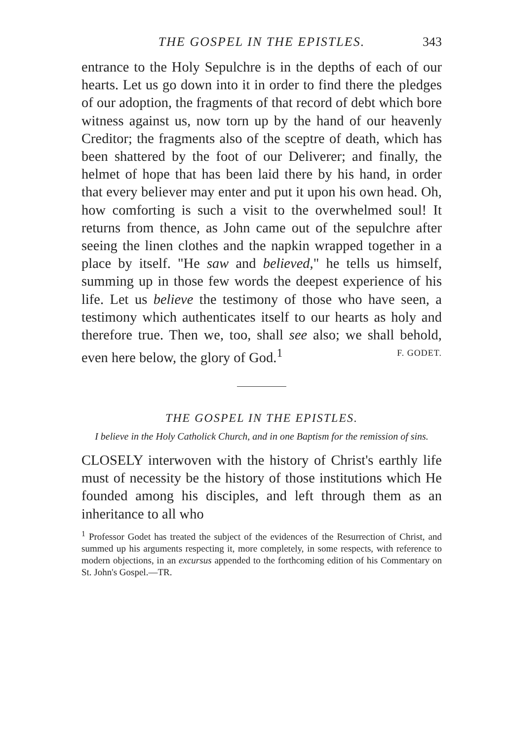THE GOSPEL IN THE EPISTLES. 343
entrance to the Holy Sepulchre is in the depths of each of our hearts. Let us go down into it in order to find there the pledges of our adoption, the fragments of that record of debt which bore witness against us, now torn up by the hand of our heavenly Creditor; the fragments also of the sceptre of death, which has been shattered by the foot of our Deliverer; and finally, the helmet of hope that has been laid there by his hand, in order that every believer may enter and put it upon his own head. Oh, how comforting is such a visit to the overwhelmed soul! It returns from thence, as John came out of the sepulchre after seeing the linen clothes and the napkin wrapped together in a place by itself. "He saw and believed," he tells us himself, summing up in those few words the deepest experience of his life. Let us believe the testimony of those who have seen, a testimony which authenticates itself to our hearts as holy and therefore true. Then we, too, shall see also; we shall behold, even here below, the glory of God.<sup>1</sup> F. GODET.
THE GOSPEL IN THE EPISTLES.
I believe in the Holy Catholick Church, and in one Baptism for the remission of sins.
CLOSELY interwoven with the history of Christ's earthly life must of necessity be the history of those institutions which He founded among his disciples, and left through them as an inheritance to all who
<sup>1</sup> Professor Godet has treated the subject of the evidences of the Resurrection of Christ, and summed up his arguments respecting it, more completely, in some respects, with reference to modern objections, in an excursus appended to the forthcoming edition of his Commentary on St. John's Gospel.—TR.